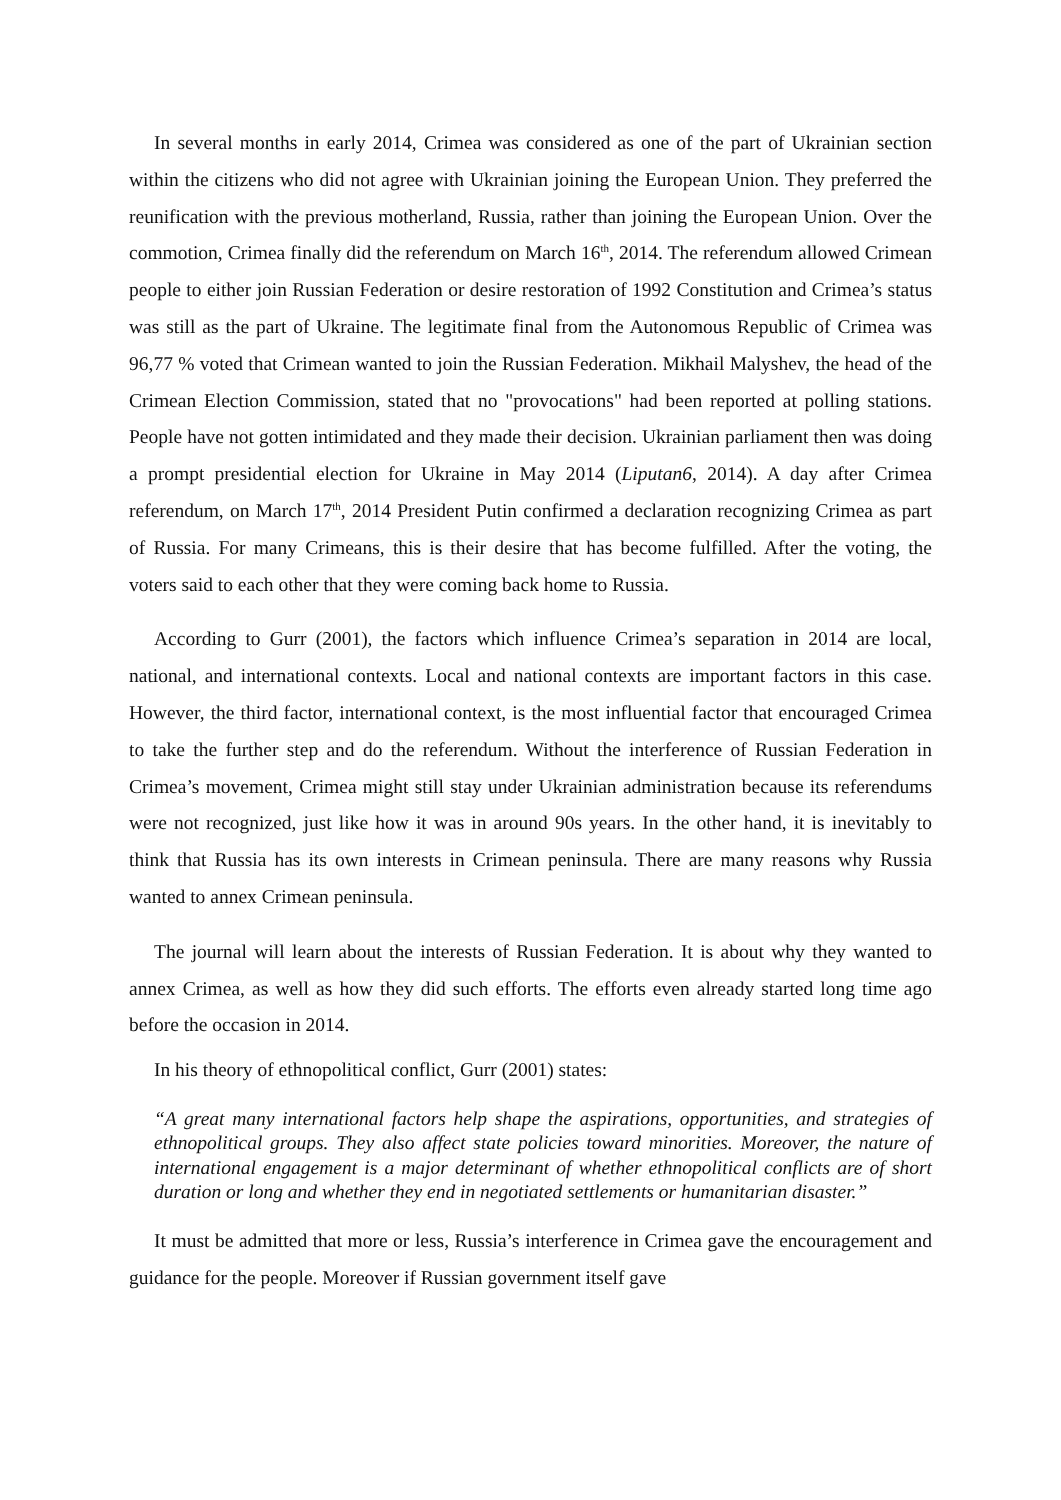In several months in early 2014, Crimea was considered as one of the part of Ukrainian section within the citizens who did not agree with Ukrainian joining the European Union. They preferred the reunification with the previous motherland, Russia, rather than joining the European Union. Over the commotion, Crimea finally did the referendum on March 16<sup>th</sup>, 2014. The referendum allowed Crimean people to either join Russian Federation or desire restoration of 1992 Constitution and Crimea’s status was still as the part of Ukraine. The legitimate final from the Autonomous Republic of Crimea was 96,77 % voted that Crimean wanted to join the Russian Federation. Mikhail Malyshev, the head of the Crimean Election Commission, stated that no "provocations" had been reported at polling stations. People have not gotten intimidated and they made their decision. Ukrainian parliament then was doing a prompt presidential election for Ukraine in May 2014 (Liputan6, 2014). A day after Crimea referendum, on March 17<sup>th</sup>, 2014 President Putin confirmed a declaration recognizing Crimea as part of Russia. For many Crimeans, this is their desire that has become fulfilled. After the voting, the voters said to each other that they were coming back home to Russia.
According to Gurr (2001), the factors which influence Crimea’s separation in 2014 are local, national, and international contexts. Local and national contexts are important factors in this case. However, the third factor, international context, is the most influential factor that encouraged Crimea to take the further step and do the referendum. Without the interference of Russian Federation in Crimea’s movement, Crimea might still stay under Ukrainian administration because its referendums were not recognized, just like how it was in around 90s years. In the other hand, it is inevitably to think that Russia has its own interests in Crimean peninsula. There are many reasons why Russia wanted to annex Crimean peninsula.
The journal will learn about the interests of Russian Federation. It is about why they wanted to annex Crimea, as well as how they did such efforts. The efforts even already started long time ago before the occasion in 2014.
In his theory of ethnopolitical conflict, Gurr (2001) states:
“A great many international factors help shape the aspirations, opportunities, and strategies of ethnopolitical groups. They also affect state policies toward minorities. Moreover, the nature of international engagement is a major determinant of whether ethnopolitical conflicts are of short duration or long and whether they end in negotiated settlements or humanitarian disaster.”
It must be admitted that more or less, Russia’s interference in Crimea gave the encouragement and guidance for the people. Moreover if Russian government itself gave